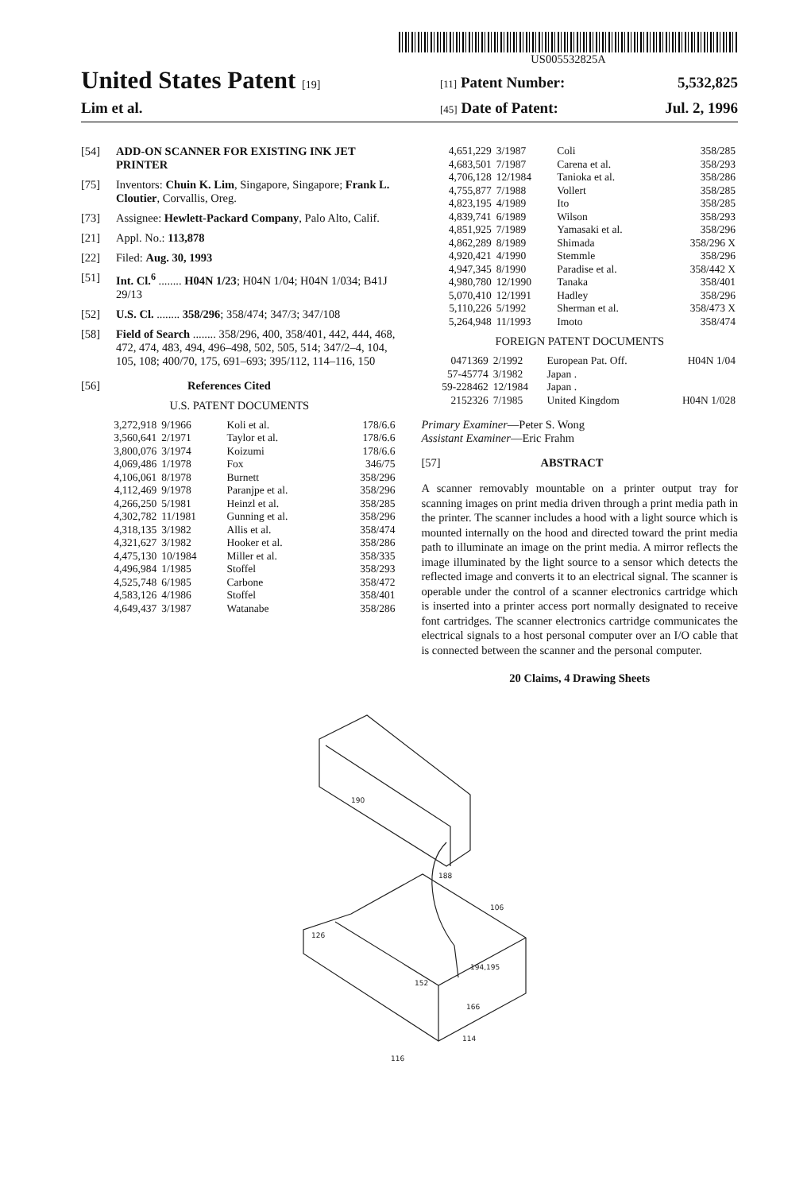US005532825A
United States Patent [19]
Lim et al.
[11] Patent Number: 5,532,825
[45] Date of Patent: Jul. 2, 1996
[54] ADD-ON SCANNER FOR EXISTING INK JET PRINTER
[75] Inventors: Chuin K. Lim, Singapore, Singapore; Frank L. Cloutier, Corvallis, Oreg.
[73] Assignee: Hewlett-Packard Company, Palo Alto, Calif.
[21] Appl. No.: 113,878
[22] Filed: Aug. 30, 1993
[51] Int. Cl.<sup>6</sup> ........ H04N 1/23; H04N 1/04; H04N 1/034; B41J 29/13
[52] U.S. Cl. ........ 358/296; 358/474; 347/3; 347/108
[58] Field of Search ........ 358/296, 400, 358/401, 442, 444, 468, 472, 474, 483, 494, 496–498, 502, 505, 514; 347/2–4, 104, 105, 108; 400/70, 175, 691–693; 395/112, 114–116, 150
[56] References Cited
U.S. PATENT DOCUMENTS
| 3,272,918 | 9/1966 | Koli et al. | 178/6.6 |
| 3,560,641 | 2/1971 | Taylor et al. | 178/6.6 |
| 3,800,076 | 3/1974 | Koizumi | 178/6.6 |
| 4,069,486 | 1/1978 | Fox | 346/75 |
| 4,106,061 | 8/1978 | Burnett | 358/296 |
| 4,112,469 | 9/1978 | Paranjpe et al. | 358/296 |
| 4,266,250 | 5/1981 | Heinzl et al. | 358/285 |
| 4,302,782 | 11/1981 | Gunning et al. | 358/296 |
| 4,318,135 | 3/1982 | Allis et al. | 358/474 |
| 4,321,627 | 3/1982 | Hooker et al. | 358/286 |
| 4,475,130 | 10/1984 | Miller et al. | 358/335 |
| 4,496,984 | 1/1985 | Stoffel | 358/293 |
| 4,525,748 | 6/1985 | Carbone | 358/472 |
| 4,583,126 | 4/1986 | Stoffel | 358/401 |
| 4,649,437 | 3/1987 | Watanabe | 358/286 |
| 4,651,229 | 3/1987 | Coli | 358/285 |
| 4,683,501 | 7/1987 | Carena et al. | 358/293 |
| 4,706,128 | 12/1984 | Tanioka et al. | 358/286 |
| 4,755,877 | 7/1988 | Vollert | 358/285 |
| 4,823,195 | 4/1989 | Ito | 358/285 |
| 4,839,741 | 6/1989 | Wilson | 358/293 |
| 4,851,925 | 7/1989 | Yamasaki et al. | 358/296 |
| 4,862,289 | 8/1989 | Shimada | 358/296 X |
| 4,920,421 | 4/1990 | Stemmle | 358/296 |
| 4,947,345 | 8/1990 | Paradise et al. | 358/442 X |
| 4,980,780 | 12/1990 | Tanaka | 358/401 |
| 5,070,410 | 12/1991 | Hadley | 358/296 |
| 5,110,226 | 5/1992 | Sherman et al. | 358/473 X |
| 5,264,948 | 11/1993 | Imoto | 358/474 |
FOREIGN PATENT DOCUMENTS
| 0471369 | 2/1992 | European Pat. Off. | H04N 1/04 |
| 57-45774 | 3/1982 | Japan . | |
| 59-228462 | 12/1984 | Japan . | |
| 2152326 | 7/1985 | United Kingdom | H04N 1/028 |
Primary Examiner—Peter S. Wong
Assistant Examiner—Eric Frahm
[57] ABSTRACT
A scanner removably mountable on a printer output tray for scanning images on print media driven through a print media path in the printer. The scanner includes a hood with a light source which is mounted internally on the hood and directed toward the print media path to illuminate an image on the print media. A mirror reflects the image illuminated by the light source to a sensor which detects the reflected image and converts it to an electrical signal. The scanner is operable under the control of a scanner electronics cartridge which is inserted into a printer access port normally designated to receive font cartridges. The scanner electronics cartridge communicates the electrical signals to a host personal computer over an I/O cable that is connected between the scanner and the personal computer.
20 Claims, 4 Drawing Sheets
190
188
106
126
194,195
152
166
114
116